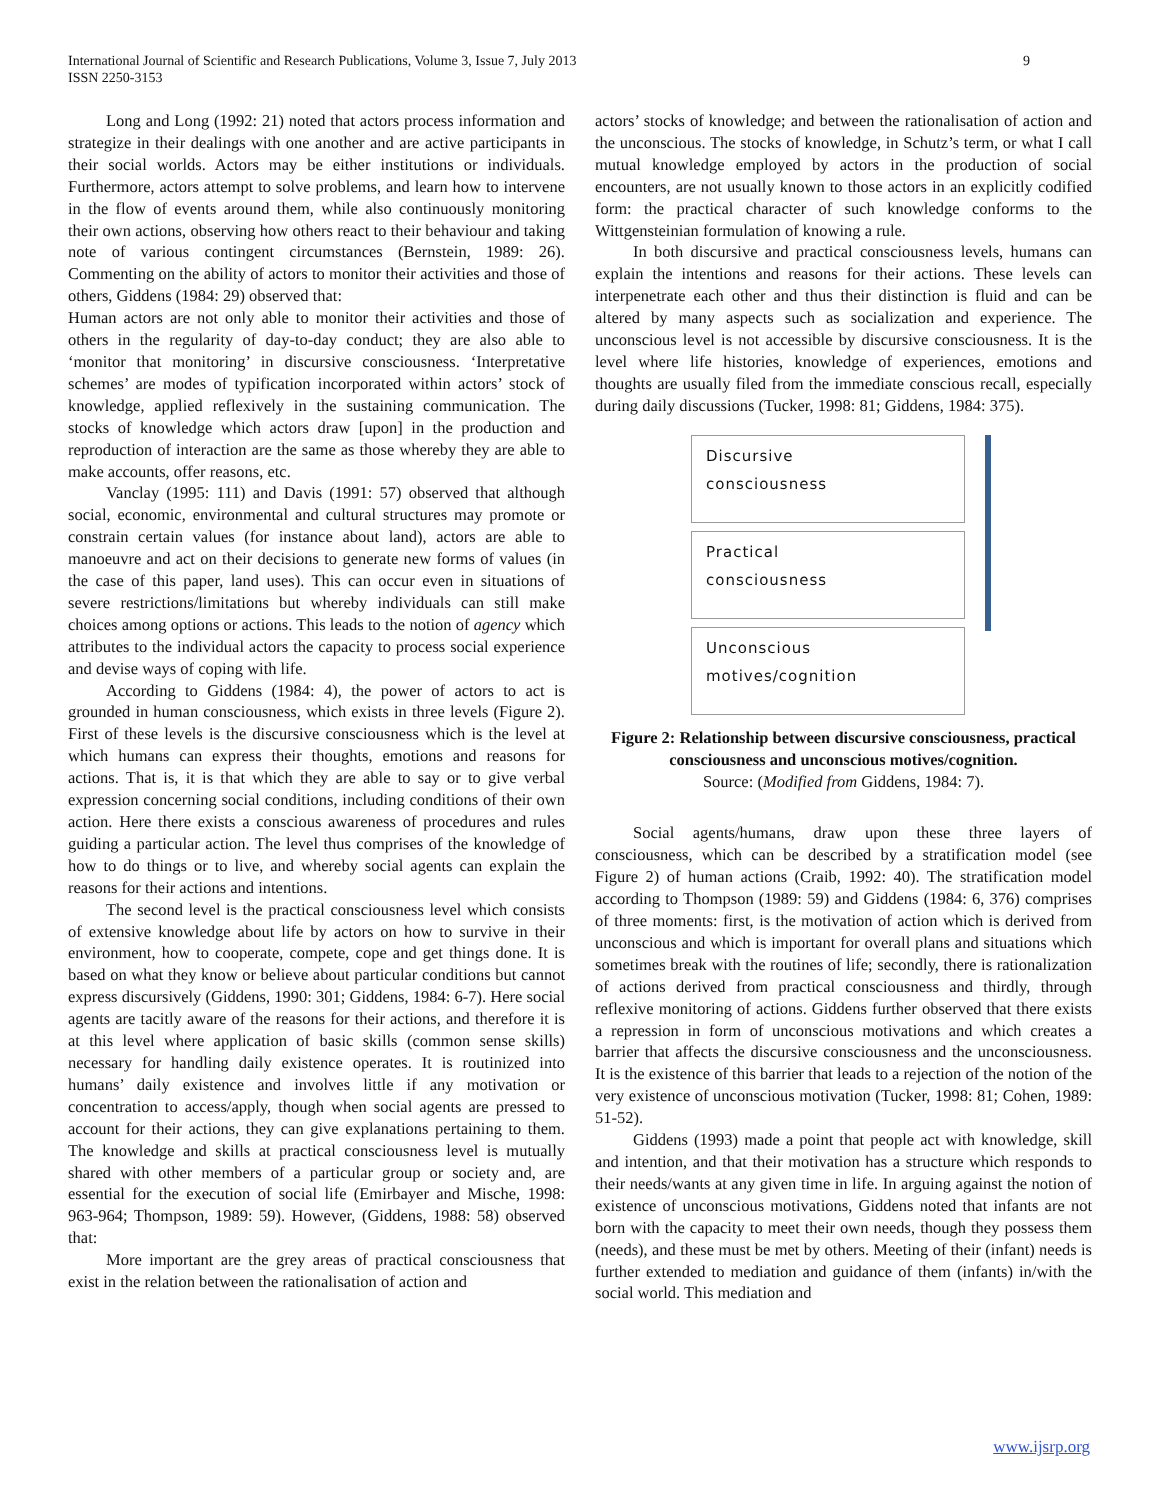International Journal of Scientific and Research Publications, Volume 3, Issue 7, July 2013
ISSN 2250-3153
9
Long and Long (1992: 21) noted that actors process information and strategize in their dealings with one another and are active participants in their social worlds. Actors may be either institutions or individuals. Furthermore, actors attempt to solve problems, and learn how to intervene in the flow of events around them, while also continuously monitoring their own actions, observing how others react to their behaviour and taking note of various contingent circumstances (Bernstein, 1989: 26). Commenting on the ability of actors to monitor their activities and those of others, Giddens (1984: 29) observed that:
Human actors are not only able to monitor their activities and those of others in the regularity of day-to-day conduct; they are also able to ‘monitor that monitoring’ in discursive consciousness. ‘Interpretative schemes’ are modes of typification incorporated within actors’ stock of knowledge, applied reflexively in the sustaining communication. The stocks of knowledge which actors draw [upon] in the production and reproduction of interaction are the same as those whereby they are able to make accounts, offer reasons, etc.
Vanclay (1995: 111) and Davis (1991: 57) observed that although social, economic, environmental and cultural structures may promote or constrain certain values (for instance about land), actors are able to manoeuvre and act on their decisions to generate new forms of values (in the case of this paper, land uses). This can occur even in situations of severe restrictions/limitations but whereby individuals can still make choices among options or actions. This leads to the notion of agency which attributes to the individual actors the capacity to process social experience and devise ways of coping with life.
According to Giddens (1984: 4), the power of actors to act is grounded in human consciousness, which exists in three levels (Figure 2). First of these levels is the discursive consciousness which is the level at which humans can express their thoughts, emotions and reasons for actions. That is, it is that which they are able to say or to give verbal expression concerning social conditions, including conditions of their own action. Here there exists a conscious awareness of procedures and rules guiding a particular action. The level thus comprises of the knowledge of how to do things or to live, and whereby social agents can explain the reasons for their actions and intentions.
The second level is the practical consciousness level which consists of extensive knowledge about life by actors on how to survive in their environment, how to cooperate, compete, cope and get things done. It is based on what they know or believe about particular conditions but cannot express discursively (Giddens, 1990: 301; Giddens, 1984: 6-7). Here social agents are tacitly aware of the reasons for their actions, and therefore it is at this level where application of basic skills (common sense skills) necessary for handling daily existence operates. It is routinized into humans’ daily existence and involves little if any motivation or concentration to access/apply, though when social agents are pressed to account for their actions, they can give explanations pertaining to them. The knowledge and skills at practical consciousness level is mutually shared with other members of a particular group or society and, are essential for the execution of social life (Emirbayer and Mische, 1998: 963-964; Thompson, 1989: 59). However, (Giddens, 1988: 58) observed that:
More important are the grey areas of practical consciousness that exist in the relation between the rationalisation of action and
actors’ stocks of knowledge; and between the rationalisation of action and the unconscious. The stocks of knowledge, in Schutz’s term, or what I call mutual knowledge employed by actors in the production of social encounters, are not usually known to those actors in an explicitly codified form: the practical character of such knowledge conforms to the Wittgensteinian formulation of knowing a rule.
In both discursive and practical consciousness levels, humans can explain the intentions and reasons for their actions. These levels can interpenetrate each other and thus their distinction is fluid and can be altered by many aspects such as socialization and experience. The unconscious level is not accessible by discursive consciousness. It is the level where life histories, knowledge of experiences, emotions and thoughts are usually filed from the immediate conscious recall, especially during daily discussions (Tucker, 1998: 81; Giddens, 1984: 375).
Discursive
consciousness
Practical
consciousness
Unconscious
motives/cognition
Figure 2: Relationship between discursive consciousness, practical consciousness and unconscious motives/cognition.
Source: (Modified from Giddens, 1984: 7).
Social agents/humans, draw upon these three layers of consciousness, which can be described by a stratification model (see Figure 2) of human actions (Craib, 1992: 40). The stratification model according to Thompson (1989: 59) and Giddens (1984: 6, 376) comprises of three moments: first, is the motivation of action which is derived from unconscious and which is important for overall plans and situations which sometimes break with the routines of life; secondly, there is rationalization of actions derived from practical consciousness and thirdly, through reflexive monitoring of actions. Giddens further observed that there exists a repression in form of unconscious motivations and which creates a barrier that affects the discursive consciousness and the unconsciousness. It is the existence of this barrier that leads to a rejection of the notion of the very existence of unconscious motivation (Tucker, 1998: 81; Cohen, 1989: 51-52).
Giddens (1993) made a point that people act with knowledge, skill and intention, and that their motivation has a structure which responds to their needs/wants at any given time in life. In arguing against the notion of existence of unconscious motivations, Giddens noted that infants are not born with the capacity to meet their own needs, though they possess them (needs), and these must be met by others. Meeting of their (infant) needs is further extended to mediation and guidance of them (infants) in/with the social world. This mediation and
www.ijsrp.org